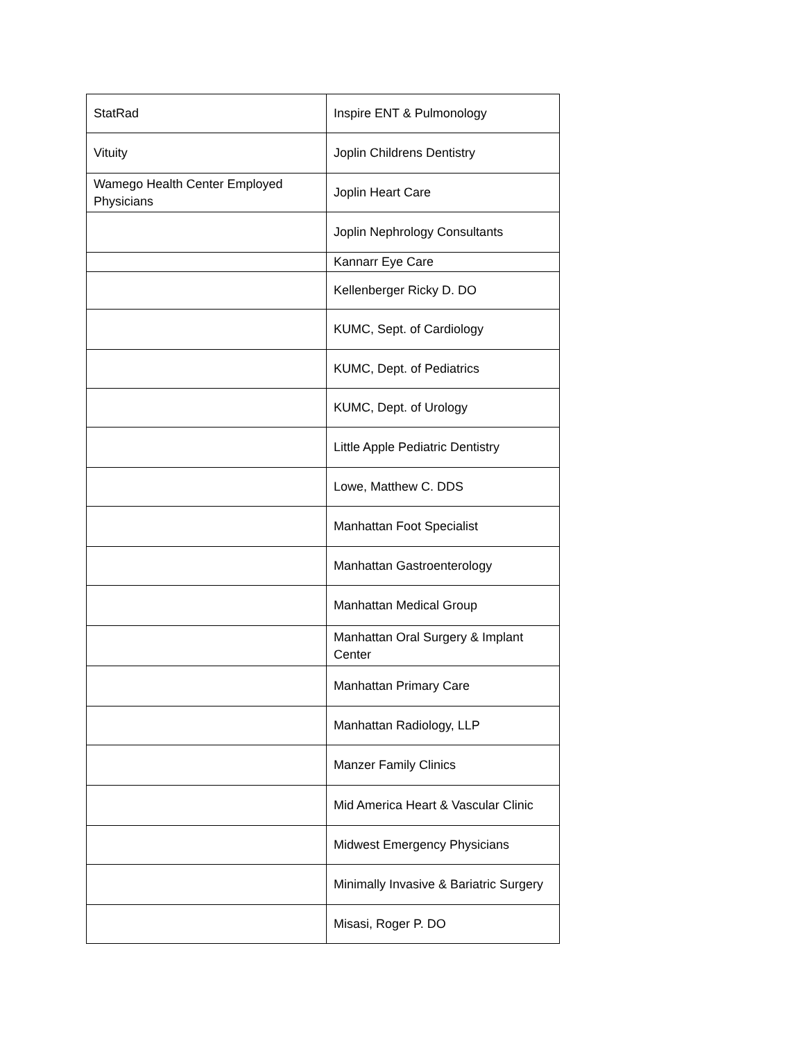| StatRad | Inspire ENT & Pulmonology |
| Vituity | Joplin Childrens Dentistry |
| Wamego Health Center Employed Physicians | Joplin Heart Care |
| | Joplin Nephrology Consultants |
| | Kannarr Eye Care |
| | Kellenberger Ricky D. DO |
| | KUMC, Sept. of Cardiology |
| | KUMC, Dept. of Pediatrics |
| | KUMC, Dept. of Urology |
| | Little Apple Pediatric Dentistry |
| | Lowe, Matthew C. DDS |
| | Manhattan Foot Specialist |
| | Manhattan Gastroenterology |
| | Manhattan Medical Group |
| | Manhattan Oral Surgery & Implant Center |
| | Manhattan Primary Care |
| | Manhattan Radiology, LLP |
| | Manzer Family Clinics |
| | Mid America Heart & Vascular Clinic |
| | Midwest Emergency Physicians |
| | Minimally Invasive & Bariatric Surgery |
| | Misasi, Roger P. DO |